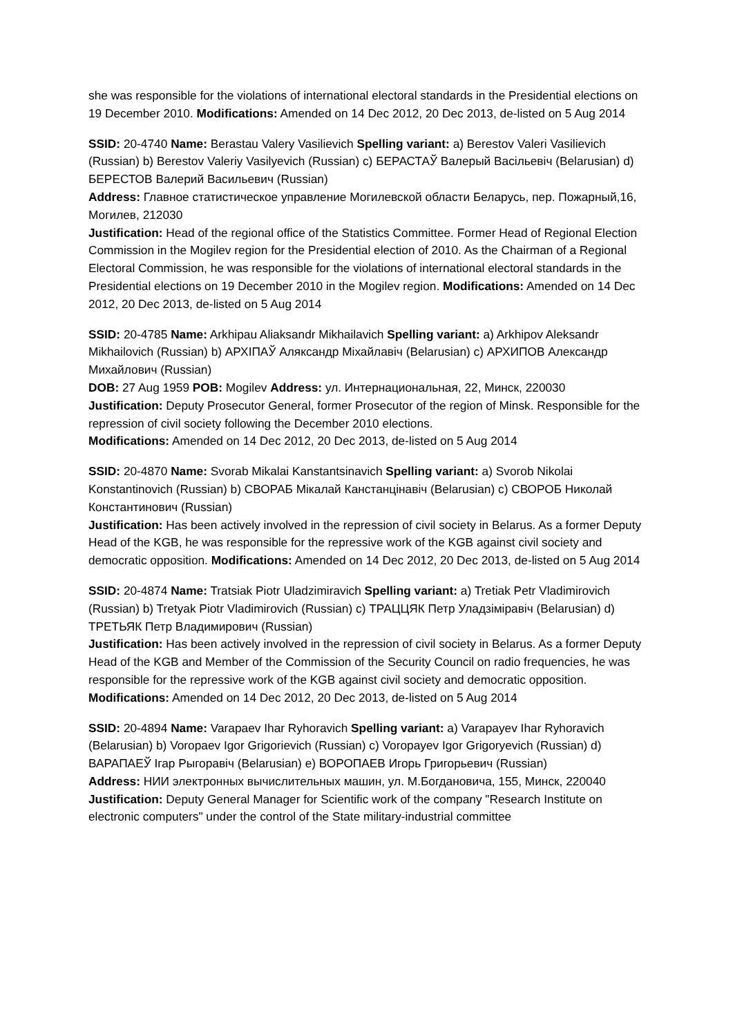she was responsible for the violations of international electoral standards in the Presidential elections on 19 December 2010. Modifications: Amended on 14 Dec 2012, 20 Dec 2013, de-listed on 5 Aug 2014
SSID: 20-4740 Name: Berastau Valery Vasilievich Spelling variant: a) Berestov Valeri Vasilievich (Russian) b) Berestov Valeriy Vasilyevich (Russian) c) БЕРАСТАЎ Валерый Васільевіч (Belarusian) d) БЕРЕСТОВ Валерий Васильевич (Russian)
Address: Главное статистическое управление Могилевской области Беларусь, пер. Пожарный,16, Могилев, 212030
Justification: Head of the regional office of the Statistics Committee. Former Head of Regional Election Commission in the Mogilev region for the Presidential election of 2010. As the Chairman of a Regional Electoral Commission, he was responsible for the violations of international electoral standards in the Presidential elections on 19 December 2010 in the Mogilev region. Modifications: Amended on 14 Dec 2012, 20 Dec 2013, de-listed on 5 Aug 2014
SSID: 20-4785 Name: Arkhipau Aliaksandr Mikhailavich Spelling variant: a) Arkhipov Aleksandr Mikhailovich (Russian) b) АРХІПАЎ Аляксандр Міхайлавіч (Belarusian) c) АРХИПОВ Александр Михайлович (Russian)
DOB: 27 Aug 1959 POB: Mogilev Address: ул. Интернациональная, 22, Минск, 220030
Justification: Deputy Prosecutor General, former Prosecutor of the region of Minsk. Responsible for the repression of civil society following the December 2010 elections.
Modifications: Amended on 14 Dec 2012, 20 Dec 2013, de-listed on 5 Aug 2014
SSID: 20-4870 Name: Svorab Mikalai Kanstantsinavich Spelling variant: a) Svorob Nikolai Konstantinovich (Russian) b) СВОРАБ Мікалай Канстанцінавіч (Belarusian) c) СВОРОБ Николай Константинович (Russian)
Justification: Has been actively involved in the repression of civil society in Belarus. As a former Deputy Head of the KGB, he was responsible for the repressive work of the KGB against civil society and democratic opposition. Modifications: Amended on 14 Dec 2012, 20 Dec 2013, de-listed on 5 Aug 2014
SSID: 20-4874 Name: Tratsiak Piotr Uladzimiravich Spelling variant: a) Tretiak Petr Vladimirovich (Russian) b) Tretyak Piotr Vladimirovich (Russian) c) ТРАЦЦЯК Петр Уладзіміравіч (Belarusian) d) ТРЕТЬЯК Петр Владимирович (Russian)
Justification: Has been actively involved in the repression of civil society in Belarus. As a former Deputy Head of the KGB and Member of the Commission of the Security Council on radio frequencies, he was responsible for the repressive work of the KGB against civil society and democratic opposition. Modifications: Amended on 14 Dec 2012, 20 Dec 2013, de-listed on 5 Aug 2014
SSID: 20-4894 Name: Varapaev Ihar Ryhoravich Spelling variant: a) Varapayev Ihar Ryhoravich (Belarusian) b) Voropaev Igor Grigorievich (Russian) c) Voropayev Igor Grigoryevich (Russian) d) ВАРАПАЕЎ Ігар Рыгоравіч (Belarusian) e) ВОРОПАЕВ Игорь Григорьевич (Russian)
Address: НИИ электронных вычислительных машин, ул. М.Богдановича, 155, Минск, 220040
Justification: Deputy General Manager for Scientific work of the company "Research Institute on electronic computers" under the control of the State military-industrial committee